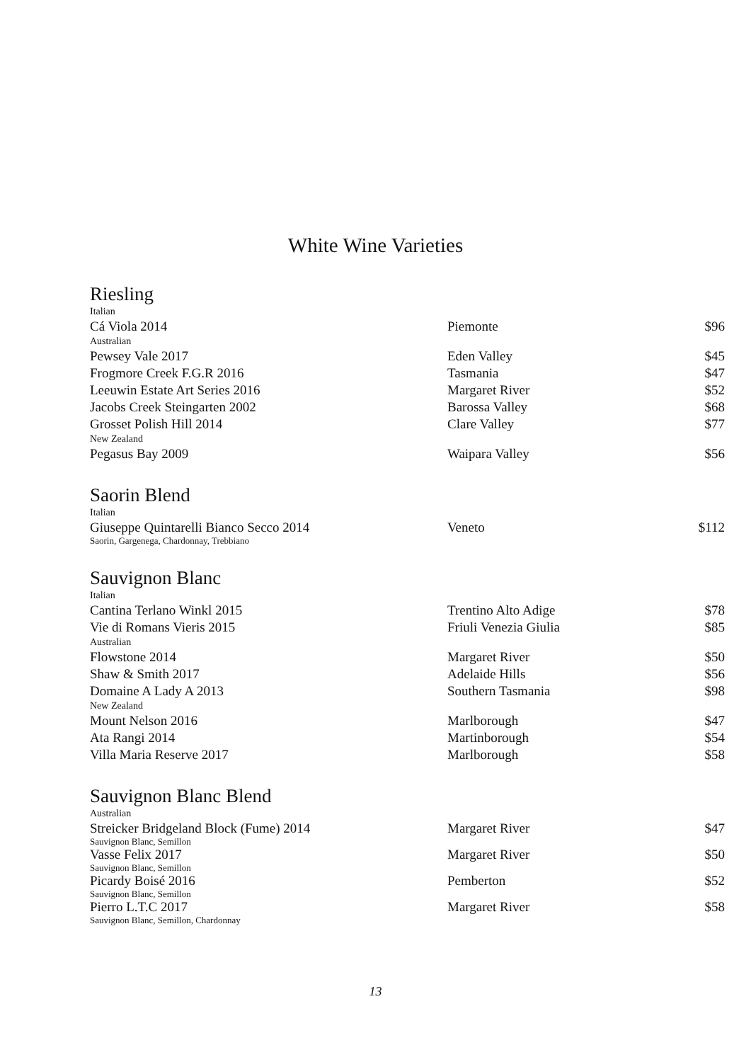White Wine Varieties
Riesling
| Italian | | |
| Cá Viola 2014 | Piemonte | $96 |
| Australian | | |
| Pewsey Vale 2017 | Eden Valley | $45 |
| Frogmore Creek F.G.R 2016 | Tasmania | $47 |
| Leeuwin Estate Art Series 2016 | Margaret River | $52 |
| Jacobs Creek Steingarten 2002 | Barossa Valley | $68 |
| Grosset Polish Hill 2014 | Clare Valley | $77 |
| New Zealand | | |
| Pegasus Bay 2009 | Waipara Valley | $56 |
Saorin Blend
| Italian | | |
| Giuseppe Quintarelli Bianco Secco 2014 Saorin, Gargenega, Chardonnay, Trebbiano | Veneto | $112 |
Sauvignon Blanc
| Italian | | |
| Cantina Terlano Winkl 2015 | Trentino Alto Adige | $78 |
| Vie di Romans Vieris 2015 | Friuli Venezia Giulia | $85 |
| Australian | | |
| Flowstone 2014 | Margaret River | $50 |
| Shaw & Smith 2017 | Adelaide Hills | $56 |
| Domaine A Lady A 2013 | Southern Tasmania | $98 |
| New Zealand | | |
| Mount Nelson 2016 | Marlborough | $47 |
| Ata Rangi 2014 | Martinborough | $54 |
| Villa Maria Reserve 2017 | Marlborough | $58 |
Sauvignon Blanc Blend
| Australian | | |
| Streicker Bridgeland Block (Fume) 2014 Sauvignon Blanc, Semillon | Margaret River | $47 |
| Vasse Felix 2017 Sauvignon Blanc, Semillon | Margaret River | $50 |
| Picardy Boisé 2016 Sauvignon Blanc, Semillon | Pemberton | $52 |
| Pierro L.T.C 2017 Sauvignon Blanc, Semillon, Chardonnay | Margaret River | $58 |
13